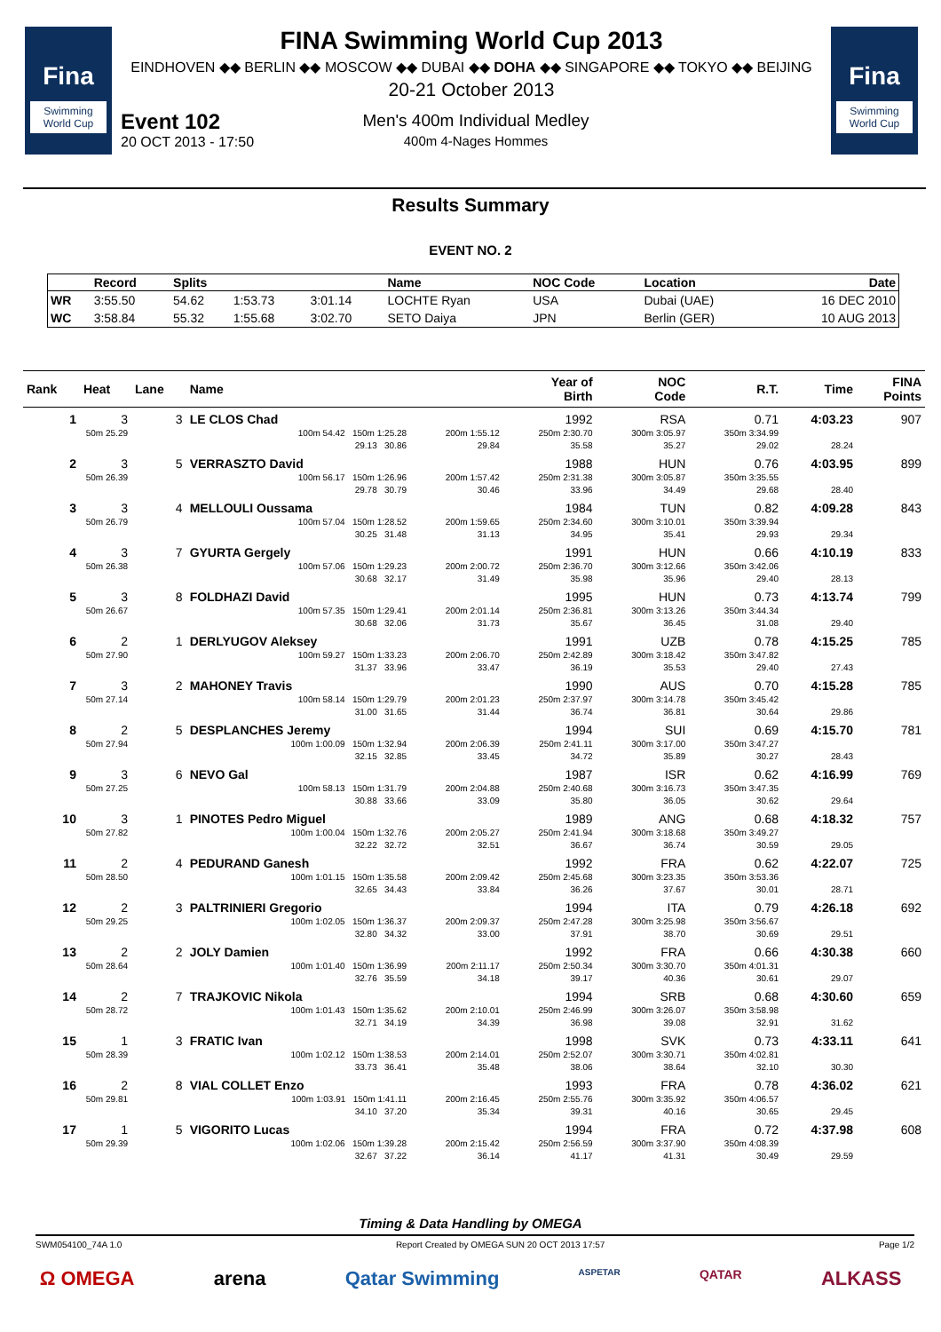Fina
Swimming World Cup
FINA Swimming World Cup 2013
EINDHOVEN ◆◆ BERLIN ◆◆ MOSCOW ◆◆ DUBAI ◆◆ DOHA ◆◆ SINGAPORE ◆◆ TOKYO ◆◆ BEIJING
20-21 October 2013
Event 102
20 OCT 2013 - 17:50
Men's 400m Individual Medley
400m 4-Nages Hommes
Fina
Swimming World Cup
Results Summary
EVENT NO. 2
| | Record | Splits | | | Name | NOC Code | Location | Date |
| --- | --- | --- | --- | --- | --- | --- | --- | --- |
| WR | 3:55.50 | 54.62 | 1:53.73 | 3:01.14 | LOCHTE Ryan | USA | Dubai (UAE) | 16 DEC 2010 |
| WC | 3:58.84 | 55.32 | 1:55.68 | 3:02.70 | SETO Daiya | JPN | Berlin (GER) | 10 AUG 2013 |
| Rank | Heat | Lane | Name | | Year of Birth | NOC Code | R.T. | Time | FINA Points |
| --- | --- | --- | --- | --- | --- | --- | --- | --- | --- |
| 1 | 3 | 3 | LE CLOS Chad | | 1992 | RSA | 0.71 | 4:03.23 | 907 |
| 50m 25.29 | | 100m 54.42 150m 1:25.28 29.13 30.86 | | 200m 1:55.12 29.84 | 250m 2:30.70 35.58 | 300m 3:05.97 35.27 | 350m 3:34.99 29.02 | 28.24 | |
| 2 | 3 | 5 | VERRASZTO David | | 1988 | HUN | 0.76 | 4:03.95 | 899 |
| 50m 26.39 | | 100m 56.17 150m 1:26.96 29.78 30.79 | | 200m 1:57.42 30.46 | 250m 2:31.38 33.96 | 300m 3:05.87 34.49 | 350m 3:35.55 29.68 | 28.40 | |
| 3 | 3 | 4 | MELLOULI Oussama | | 1984 | TUN | 0.82 | 4:09.28 | 843 |
| 50m 26.79 | | 100m 57.04 150m 1:28.52 30.25 31.48 | | 200m 1:59.65 31.13 | 250m 2:34.60 34.95 | 300m 3:10.01 35.41 | 350m 3:39.94 29.93 | 29.34 | |
| 4 | 3 | 7 | GYURTA Gergely | | 1991 | HUN | 0.66 | 4:10.19 | 833 |
| 50m 26.38 | | 100m 57.06 150m 1:29.23 30.68 32.17 | | 200m 2:00.72 31.49 | 250m 2:36.70 35.98 | 300m 3:12.66 35.96 | 350m 3:42.06 29.40 | 28.13 | |
| 5 | 3 | 8 | FOLDHAZI David | | 1995 | HUN | 0.73 | 4:13.74 | 799 |
| 50m 26.67 | | 100m 57.35 150m 1:29.41 30.68 32.06 | | 200m 2:01.14 31.73 | 250m 2:36.81 35.67 | 300m 3:13.26 36.45 | 350m 3:44.34 31.08 | 29.40 | |
| 6 | 2 | 1 | DERLYUGOV Aleksey | | 1991 | UZB | 0.78 | 4:15.25 | 785 |
| 50m 27.90 | | 100m 59.27 150m 1:33.23 31.37 33.96 | | 200m 2:06.70 33.47 | 250m 2:42.89 36.19 | 300m 3:18.42 35.53 | 350m 3:47.82 29.40 | 27.43 | |
| 7 | 3 | 2 | MAHONEY Travis | | 1990 | AUS | 0.70 | 4:15.28 | 785 |
| 50m 27.14 | | 100m 58.14 150m 1:29.79 31.00 31.65 | | 200m 2:01.23 31.44 | 250m 2:37.97 36.74 | 300m 3:14.78 36.81 | 350m 3:45.42 30.64 | 29.86 | |
| 8 | 2 | 5 | DESPLANCHES Jeremy | | 1994 | SUI | 0.69 | 4:15.70 | 781 |
| 50m 27.94 | | 100m 1:00.09 150m 1:32.94 32.15 32.85 | | 200m 2:06.39 33.45 | 250m 2:41.11 34.72 | 300m 3:17.00 35.89 | 350m 3:47.27 30.27 | 28.43 | |
| 9 | 3 | 6 | NEVO Gal | | 1987 | ISR | 0.62 | 4:16.99 | 769 |
| 50m 27.25 | | 100m 58.13 150m 1:31.79 30.88 33.66 | | 200m 2:04.88 33.09 | 250m 2:40.68 35.80 | 300m 3:16.73 36.05 | 350m 3:47.35 30.62 | 29.64 | |
| 10 | 3 | 1 | PINOTES Pedro Miguel | | 1989 | ANG | 0.68 | 4:18.32 | 757 |
| 50m 27.82 | | 100m 1:00.04 150m 1:32.76 32.22 32.72 | | 200m 2:05.27 32.51 | 250m 2:41.94 36.67 | 300m 3:18.68 36.74 | 350m 3:49.27 30.59 | 29.05 | |
| 11 | 2 | 4 | PEDURAND Ganesh | | 1992 | FRA | 0.62 | 4:22.07 | 725 |
| 50m 28.50 | | 100m 1:01.15 150m 1:35.58 32.65 34.43 | | 200m 2:09.42 33.84 | 250m 2:45.68 36.26 | 300m 3:23.35 37.67 | 350m 3:53.36 30.01 | 28.71 | |
| 12 | 2 | 3 | PALTRINIERI Gregorio | | 1994 | ITA | 0.79 | 4:26.18 | 692 |
| 50m 29.25 | | 100m 1:02.05 150m 1:36.37 32.80 34.32 | | 200m 2:09.37 33.00 | 250m 2:47.28 37.91 | 300m 3:25.98 38.70 | 350m 3:56.67 30.69 | 29.51 | |
| 13 | 2 | 2 | JOLY Damien | | 1992 | FRA | 0.66 | 4:30.38 | 660 |
| 50m 28.64 | | 100m 1:01.40 150m 1:36.99 32.76 35.59 | | 200m 2:11.17 34.18 | 250m 2:50.34 39.17 | 300m 3:30.70 40.36 | 350m 4:01.31 30.61 | 29.07 | |
| 14 | 2 | 7 | TRAJKOVIC Nikola | | 1994 | SRB | 0.68 | 4:30.60 | 659 |
| 50m 28.72 | | 100m 1:01.43 150m 1:35.62 32.71 34.19 | | 200m 2:10.01 34.39 | 250m 2:46.99 36.98 | 300m 3:26.07 39.08 | 350m 3:58.98 32.91 | 31.62 | |
| 15 | 1 | 3 | FRATIC Ivan | | 1998 | SVK | 0.73 | 4:33.11 | 641 |
| 50m 28.39 | | 100m 1:02.12 150m 1:38.53 33.73 36.41 | | 200m 2:14.01 35.48 | 250m 2:52.07 38.06 | 300m 3:30.71 38.64 | 350m 4:02.81 32.10 | 30.30 | |
| 16 | 2 | 8 | VIAL COLLET Enzo | | 1993 | FRA | 0.78 | 4:36.02 | 621 |
| 50m 29.81 | | 100m 1:03.91 150m 1:41.11 34.10 37.20 | | 200m 2:16.45 35.34 | 250m 2:55.76 39.31 | 300m 3:35.92 40.16 | 350m 4:06.57 30.65 | 29.45 | |
| 17 | 1 | 5 | VIGORITO Lucas | | 1994 | FRA | 0.72 | 4:37.98 | 608 |
| 50m 29.39 | | 100m 1:02.06 150m 1:39.28 32.67 37.22 | | 200m 2:15.42 36.14 | 250m 2:56.59 41.17 | 300m 3:37.90 41.31 | 350m 4:08.39 30.49 | 29.59 | |
Timing & Data Handling by OMEGA
SWM054100_74A 1.0 Report Created by OMEGA SUN 20 OCT 2013 17:57 Page 1/2
Ω OMEGA arena Qatar Swimming ASPETAR QATAR ALKASS